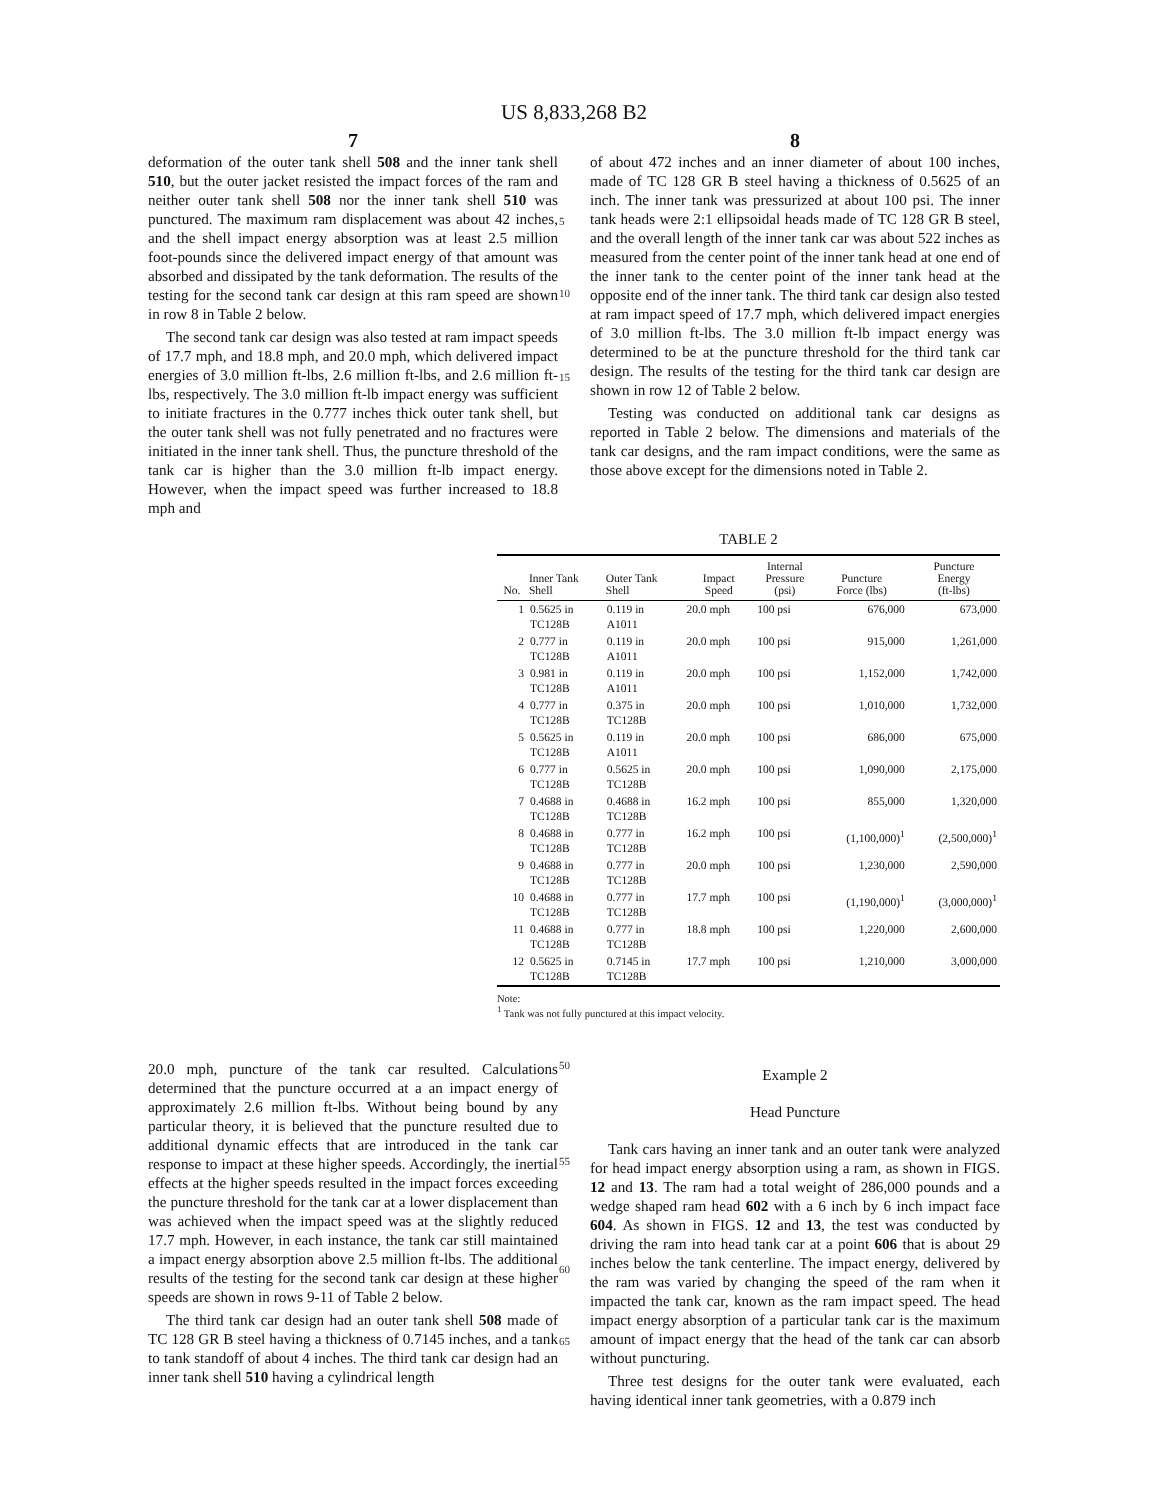US 8,833,268 B2
7
deformation of the outer tank shell 508 and the inner tank shell 510, but the outer jacket resisted the impact forces of the ram and neither outer tank shell 508 nor the inner tank shell 510 was punctured. The maximum ram displacement was about 42 inches, and the shell impact energy absorption was at least 2.5 million foot-pounds since the delivered impact energy of that amount was absorbed and dissipated by the tank deformation. The results of the testing for the second tank car design at this ram speed are shown in row 8 in Table 2 below.
The second tank car design was also tested at ram impact speeds of 17.7 mph, and 18.8 mph, and 20.0 mph, which delivered impact energies of 3.0 million ft-lbs, 2.6 million ft-lbs, and 2.6 million ft-lbs, respectively. The 3.0 million ft-lb impact energy was sufficient to initiate fractures in the 0.777 inches thick outer tank shell, but the outer tank shell was not fully penetrated and no fractures were initiated in the inner tank shell. Thus, the puncture threshold of the tank car is higher than the 3.0 million ft-lb impact energy. However, when the impact speed was further increased to 18.8 mph and
5
10
15
8
of about 472 inches and an inner diameter of about 100 inches, made of TC 128 GR B steel having a thickness of 0.5625 of an inch. The inner tank was pressurized at about 100 psi. The inner tank heads were 2:1 ellipsoidal heads made of TC 128 GR B steel, and the overall length of the inner tank car was about 522 inches as measured from the center point of the inner tank head at one end of the inner tank to the center point of the inner tank head at the opposite end of the inner tank. The third tank car design also tested at ram impact speed of 17.7 mph, which delivered impact energies of 3.0 million ft-lbs. The 3.0 million ft-lb impact energy was determined to be at the puncture threshold for the third tank car design. The results of the testing for the third tank car design are shown in row 12 of Table 2 below.
Testing was conducted on additional tank car designs as reported in Table 2 below. The dimensions and materials of the tank car designs, and the ram impact conditions, were the same as those above except for the dimensions noted in Table 2.
TABLE 2
| No. | Inner Tank Shell | Outer Tank Shell | Impact Speed | Internal Pressure (psi) | Puncture Force (lbs) | Puncture Energy (ft-lbs) |
| --- | --- | --- | --- | --- | --- | --- |
| 1 | 0.5625 in TC128B | 0.119 in A1011 | 20.0 mph | 100 psi | 676,000 | 673,000 |
| 2 | 0.777 in TC128B | 0.119 in A1011 | 20.0 mph | 100 psi | 915,000 | 1,261,000 |
| 3 | 0.981 in TC128B | 0.119 in A1011 | 20.0 mph | 100 psi | 1,152,000 | 1,742,000 |
| 4 | 0.777 in TC128B | 0.375 in TC128B | 20.0 mph | 100 psi | 1,010,000 | 1,732,000 |
| 5 | 0.5625 in TC128B | 0.119 in A1011 | 20.0 mph | 100 psi | 686,000 | 675,000 |
| 6 | 0.777 in TC128B | 0.5625 in TC128B | 20.0 mph | 100 psi | 1,090,000 | 2,175,000 |
| 7 | 0.4688 in TC128B | 0.4688 in TC128B | 16.2 mph | 100 psi | 855,000 | 1,320,000 |
| 8 | 0.4688 in TC128B | 0.777 in TC128B | 16.2 mph | 100 psi | (1,100,000)<sup>1</sup> | (2,500,000)<sup>1</sup> |
| 9 | 0.4688 in TC128B | 0.777 in TC128B | 20.0 mph | 100 psi | 1,230,000 | 2,590,000 |
| 10 | 0.4688 in TC128B | 0.777 in TC128B | 17.7 mph | 100 psi | (1,190,000)<sup>1</sup> | (3,000,000)<sup>1</sup> |
| 11 | 0.4688 in TC128B | 0.777 in TC128B | 18.8 mph | 100 psi | 1,220,000 | 2,600,000 |
| 12 | 0.5625 in TC128B | 0.7145 in TC128B | 17.7 mph | 100 psi | 1,210,000 | 3,000,000 |
Note:
<sup>1</sup> Tank was not fully punctured at this impact velocity.
20.0 mph, puncture of the tank car resulted. Calculations determined that the puncture occurred at a an impact energy of approximately 2.6 million ft-lbs. Without being bound by any particular theory, it is believed that the puncture resulted due to additional dynamic effects that are introduced in the tank car response to impact at these higher speeds. Accordingly, the inertial effects at the higher speeds resulted in the impact forces exceeding the puncture threshold for the tank car at a lower displacement than was achieved when the impact speed was at the slightly reduced 17.7 mph. However, in each instance, the tank car still maintained a impact energy absorption above 2.5 million ft-lbs. The additional results of the testing for the second tank car design at these higher speeds are shown in rows 9-11 of Table 2 below.
The third tank car design had an outer tank shell 508 made of TC 128 GR B steel having a thickness of 0.7145 inches, and a tank to tank standoff of about 4 inches. The third tank car design had an inner tank shell 510 having a cylindrical length
50
55
60
65
Example 2
Head Puncture
Tank cars having an inner tank and an outer tank were analyzed for head impact energy absorption using a ram, as shown in FIGS. 12 and 13. The ram had a total weight of 286,000 pounds and a wedge shaped ram head 602 with a 6 inch by 6 inch impact face 604. As shown in FIGS. 12 and 13, the test was conducted by driving the ram into head tank car at a point 606 that is about 29 inches below the tank centerline. The impact energy, delivered by the ram was varied by changing the speed of the ram when it impacted the tank car, known as the ram impact speed. The head impact energy absorption of a particular tank car is the maximum amount of impact energy that the head of the tank car can absorb without puncturing.
Three test designs for the outer tank were evaluated, each having identical inner tank geometries, with a 0.879 inch